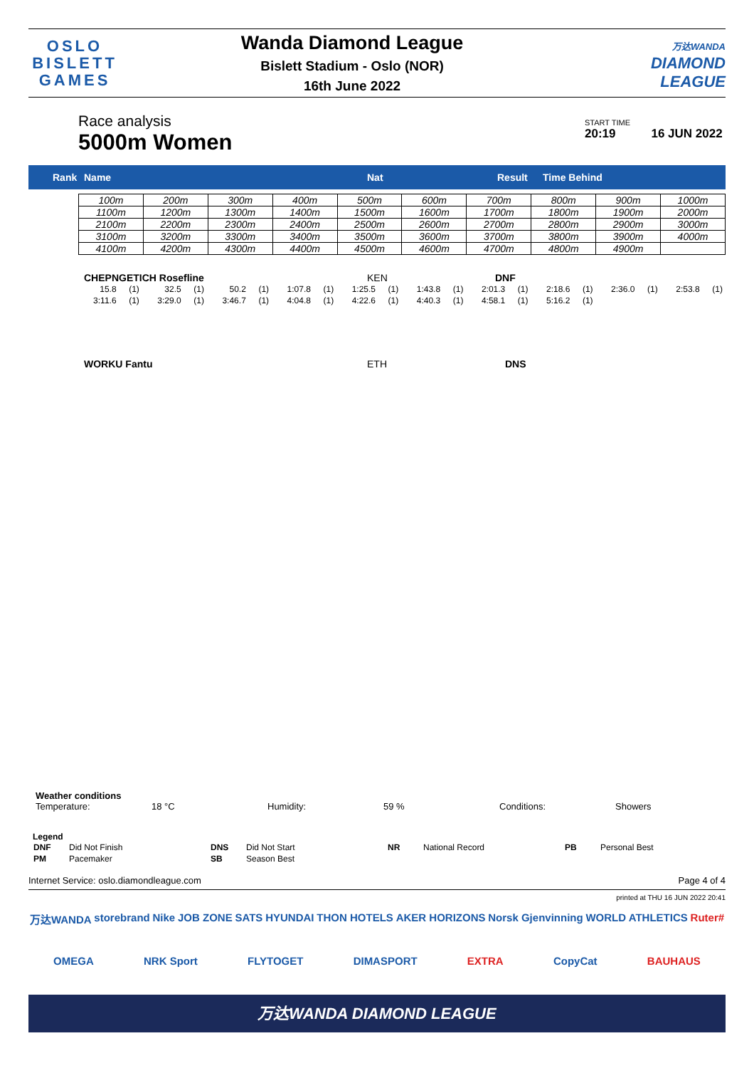OSLO
BISLETT
GAMES
Wanda Diamond League
Bislett Stadium - Oslo (NOR)
16th June 2022
万达WANDA
DIAMOND
LEAGUE
Race analysis
5000m Women
START TIME
20:19 16 JUN 2022
Rank Name Nat Result Time Behind
| 100m | 200m | 300m | 400m | 500m | 600m | 700m | 800m | 900m | 1000m |
| 1100m | 1200m | 1300m | 1400m | 1500m | 1600m | 1700m | 1800m | 1900m | 2000m |
| 2100m | 2200m | 2300m | 2400m | 2500m | 2600m | 2700m | 2800m | 2900m | 3000m |
| 3100m | 3200m | 3300m | 3400m | 3500m | 3600m | 3700m | 3800m | 3900m | 4000m |
| 4100m | 4200m | 4300m | 4400m | 4500m | 4600m | 4700m | 4800m | 4900m | |
CHEPNGETICH Rosefline KEN DNF
| 15.8 | (1) | 32.5 | (1) | 50.2 | (1) | 1:07.8 | (1) | 1:25.5 | (1) | 1:43.8 | (1) | 2:01.3 | (1) | 2:18.6 | (1) | 2:36.0 | (1) | 2:53.8 | (1) |
| 3:11.6 | (1) | 3:29.0 | (1) | 3:46.7 | (1) | 4:04.8 | (1) | 4:22.6 | (1) | 4:40.3 | (1) | 4:58.1 | (1) | 5:16.2 | (1) | | | | |
WORKU Fantu ETH DNS
Weather conditions
Temperature: 18 °C Humidity: 59 % Conditions: Showers
Legend
| DNF | Did Not Finish | DNS | Did Not Start | NR | National Record | PB | Personal Best |
| PM | Pacemaker | SB | Season Best | | | | |
Internet Service: oslo.diamondleague.com Page 4 of 4
printed at THU 16 JUN 2022 20:41
万达WANDA storebrand Nike JOB ZONE SATS HYUNDAI THON HOTELS AKER HORIZONS Norsk Gjenvinning WORLD ATHLETICS Ruter# OMEGA NRK Sport FLYTOGET DIMASPORT EXTRA CopyCat BAUHAUS
万达WANDA DIAMOND LEAGUE